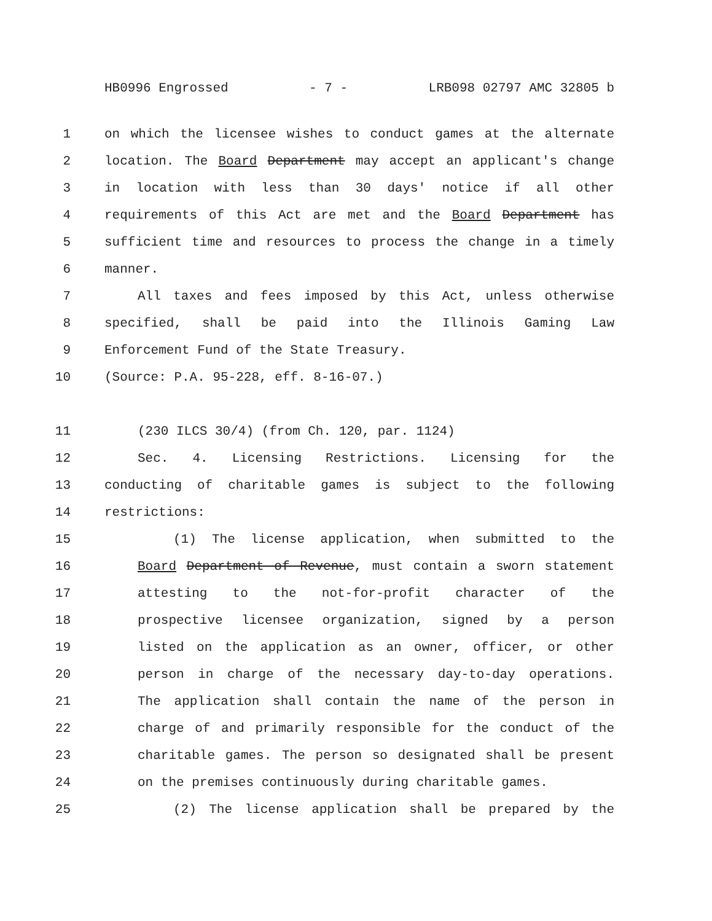HB0996 Engrossed - 7 - LRB098 02797 AMC 32805 b
1 on which the licensee wishes to conduct games at the alternate
2 location. The Board Department may accept an applicant's change
3 in location with less than 30 days' notice if all other
4 requirements of this Act are met and the Board Department has
5 sufficient time and resources to process the change in a timely
6 manner.
7 All taxes and fees imposed by this Act, unless otherwise
8 specified, shall be paid into the Illinois Gaming Law
9 Enforcement Fund of the State Treasury.
10 (Source: P.A. 95-228, eff. 8-16-07.)
11 (230 ILCS 30/4) (from Ch. 120, par. 1124)
12 Sec. 4. Licensing Restrictions. Licensing for the
13 conducting of charitable games is subject to the following
14 restrictions:
15 (1) The license application, when submitted to the
16 Board Department of Revenue, must contain a sworn statement
17 attesting to the not-for-profit character of the
18 prospective licensee organization, signed by a person
19 listed on the application as an owner, officer, or other
20 person in charge of the necessary day-to-day operations.
21 The application shall contain the name of the person in
22 charge of and primarily responsible for the conduct of the
23 charitable games. The person so designated shall be present
24 on the premises continuously during charitable games.
25 (2) The license application shall be prepared by the